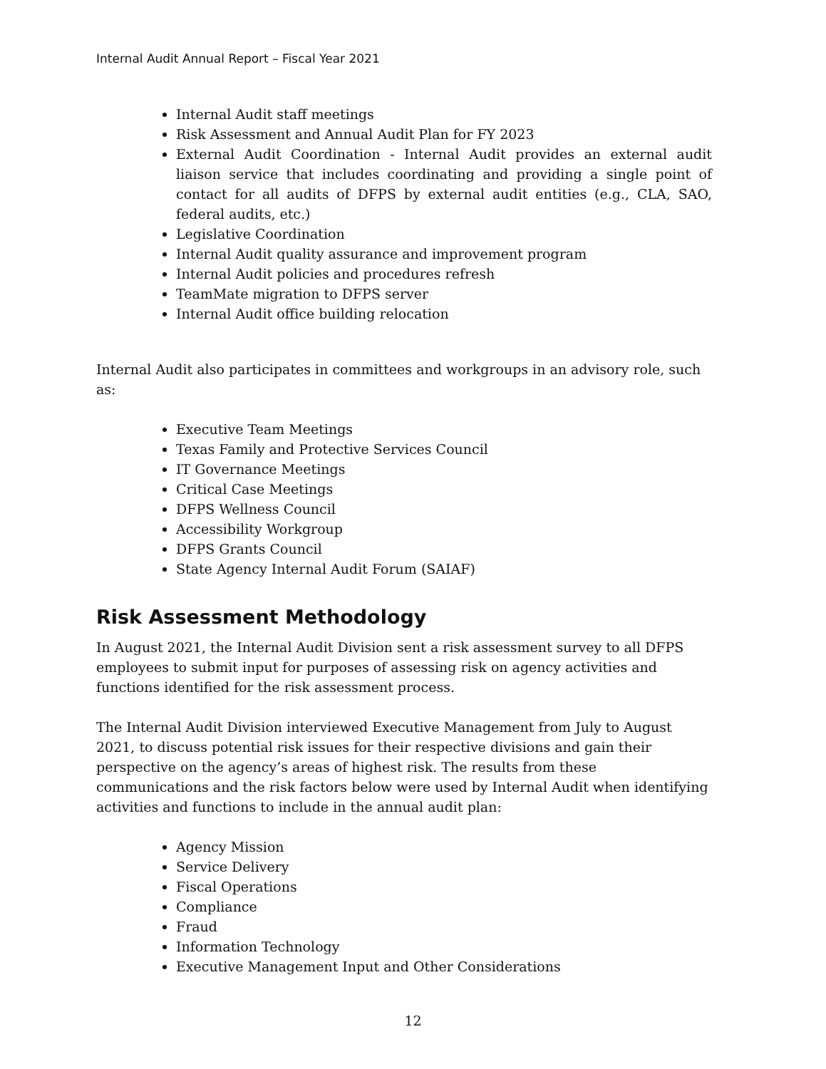Internal Audit Annual Report – Fiscal Year 2021
Internal Audit staff meetings
Risk Assessment and Annual Audit Plan for FY 2023
External Audit Coordination - Internal Audit provides an external audit liaison service that includes coordinating and providing a single point of contact for all audits of DFPS by external audit entities (e.g., CLA, SAO, federal audits, etc.)
Legislative Coordination
Internal Audit quality assurance and improvement program
Internal Audit policies and procedures refresh
TeamMate migration to DFPS server
Internal Audit office building relocation
Internal Audit also participates in committees and workgroups in an advisory role, such as:
Executive Team Meetings
Texas Family and Protective Services Council
IT Governance Meetings
Critical Case Meetings
DFPS Wellness Council
Accessibility Workgroup
DFPS Grants Council
State Agency Internal Audit Forum (SAIAF)
Risk Assessment Methodology
In August 2021, the Internal Audit Division sent a risk assessment survey to all DFPS employees to submit input for purposes of assessing risk on agency activities and functions identified for the risk assessment process.
The Internal Audit Division interviewed Executive Management from July to August 2021, to discuss potential risk issues for their respective divisions and gain their perspective on the agency’s areas of highest risk. The results from these communications and the risk factors below were used by Internal Audit when identifying activities and functions to include in the annual audit plan:
Agency Mission
Service Delivery
Fiscal Operations
Compliance
Fraud
Information Technology
Executive Management Input and Other Considerations
12